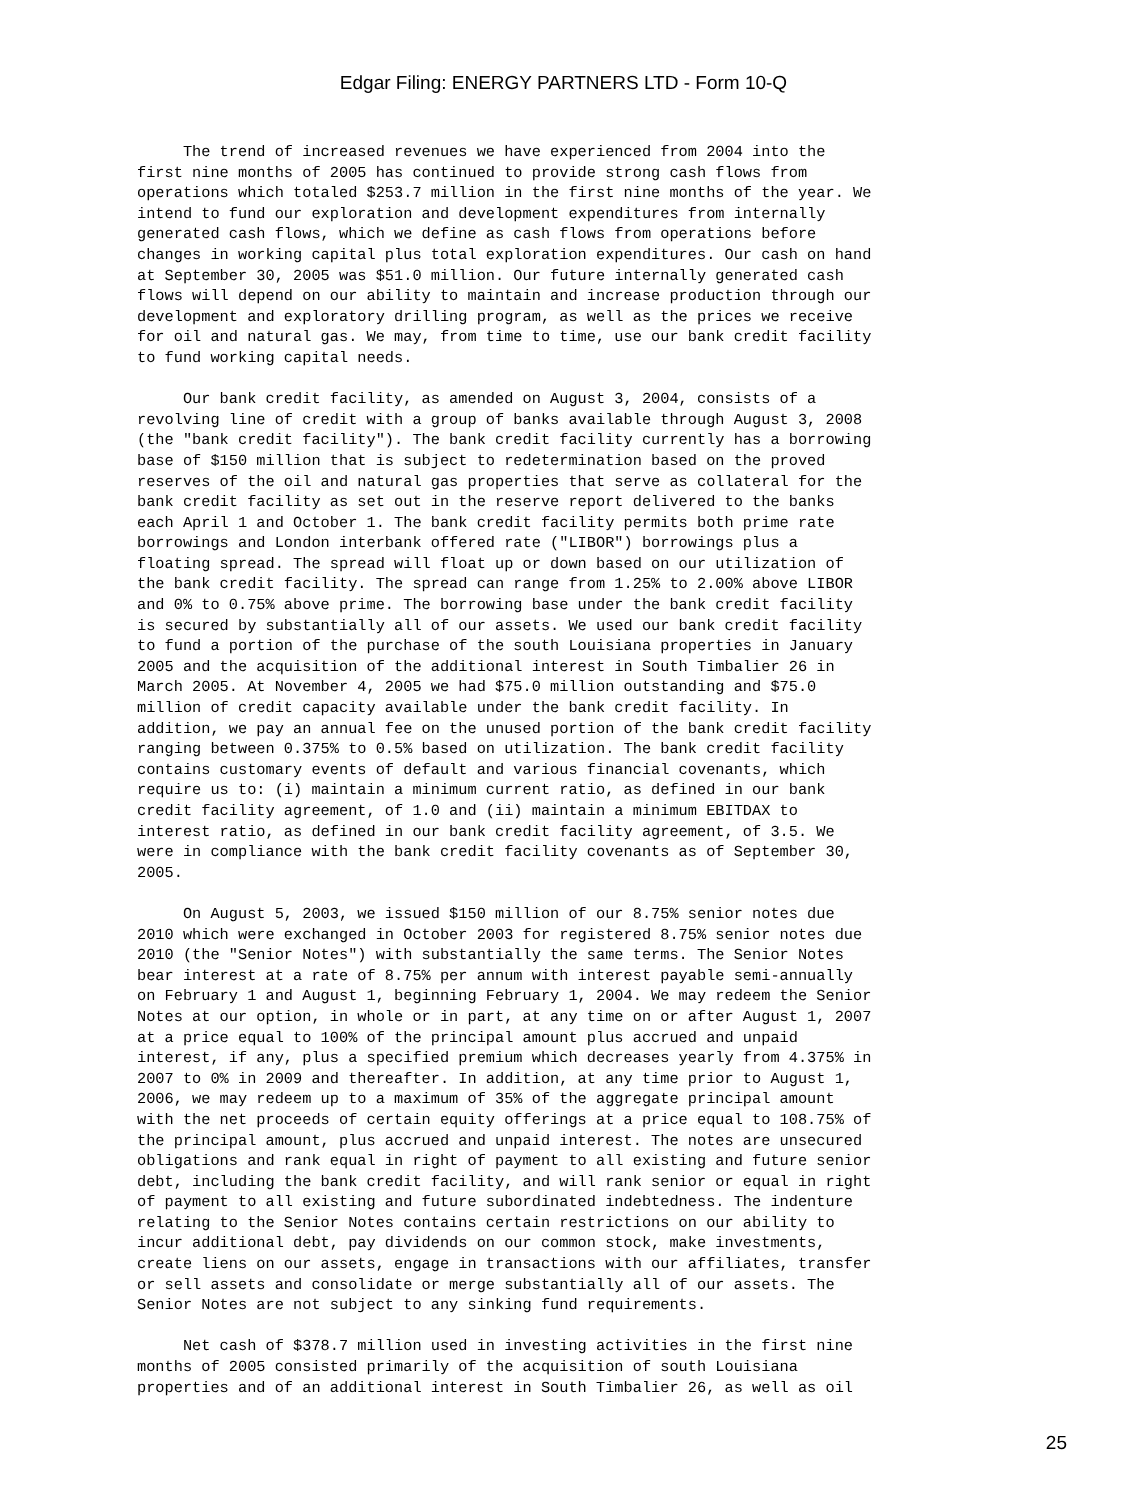Edgar Filing: ENERGY PARTNERS LTD - Form 10-Q
     The trend of increased revenues we have experienced from 2004 into the
first nine months of 2005 has continued to provide strong cash flows from
operations which totaled $253.7 million in the first nine months of the year. We
intend to fund our exploration and development expenditures from internally
generated cash flows, which we define as cash flows from operations before
changes in working capital plus total exploration expenditures. Our cash on hand
at September 30, 2005 was $51.0 million. Our future internally generated cash
flows will depend on our ability to maintain and increase production through our
development and exploratory drilling program, as well as the prices we receive
for oil and natural gas. We may, from time to time, use our bank credit facility
to fund working capital needs.

     Our bank credit facility, as amended on August 3, 2004, consists of a
revolving line of credit with a group of banks available through August 3, 2008
(the "bank credit facility"). The bank credit facility currently has a borrowing
base of $150 million that is subject to redetermination based on the proved
reserves of the oil and natural gas properties that serve as collateral for the
bank credit facility as set out in the reserve report delivered to the banks
each April 1 and October 1. The bank credit facility permits both prime rate
borrowings and London interbank offered rate ("LIBOR") borrowings plus a
floating spread. The spread will float up or down based on our utilization of
the bank credit facility. The spread can range from 1.25% to 2.00% above LIBOR
and 0% to 0.75% above prime. The borrowing base under the bank credit facility
is secured by substantially all of our assets. We used our bank credit facility
to fund a portion of the purchase of the south Louisiana properties in January
2005 and the acquisition of the additional interest in South Timbalier 26 in
March 2005. At November 4, 2005 we had $75.0 million outstanding and $75.0
million of credit capacity available under the bank credit facility. In
addition, we pay an annual fee on the unused portion of the bank credit facility
ranging between 0.375% to 0.5% based on utilization. The bank credit facility
contains customary events of default and various financial covenants, which
require us to: (i) maintain a minimum current ratio, as defined in our bank
credit facility agreement, of 1.0 and (ii) maintain a minimum EBITDAX to
interest ratio, as defined in our bank credit facility agreement, of 3.5. We
were in compliance with the bank credit facility covenants as of September 30,
2005.

     On August 5, 2003, we issued $150 million of our 8.75% senior notes due
2010 which were exchanged in October 2003 for registered 8.75% senior notes due
2010 (the "Senior Notes") with substantially the same terms. The Senior Notes
bear interest at a rate of 8.75% per annum with interest payable semi-annually
on February 1 and August 1, beginning February 1, 2004. We may redeem the Senior
Notes at our option, in whole or in part, at any time on or after August 1, 2007
at a price equal to 100% of the principal amount plus accrued and unpaid
interest, if any, plus a specified premium which decreases yearly from 4.375% in
2007 to 0% in 2009 and thereafter. In addition, at any time prior to August 1,
2006, we may redeem up to a maximum of 35% of the aggregate principal amount
with the net proceeds of certain equity offerings at a price equal to 108.75% of
the principal amount, plus accrued and unpaid interest. The notes are unsecured
obligations and rank equal in right of payment to all existing and future senior
debt, including the bank credit facility, and will rank senior or equal in right
of payment to all existing and future subordinated indebtedness. The indenture
relating to the Senior Notes contains certain restrictions on our ability to
incur additional debt, pay dividends on our common stock, make investments,
create liens on our assets, engage in transactions with our affiliates, transfer
or sell assets and consolidate or merge substantially all of our assets. The
Senior Notes are not subject to any sinking fund requirements.

     Net cash of $378.7 million used in investing activities in the first nine
months of 2005 consisted primarily of the acquisition of south Louisiana
properties and of an additional interest in South Timbalier 26, as well as oil
25